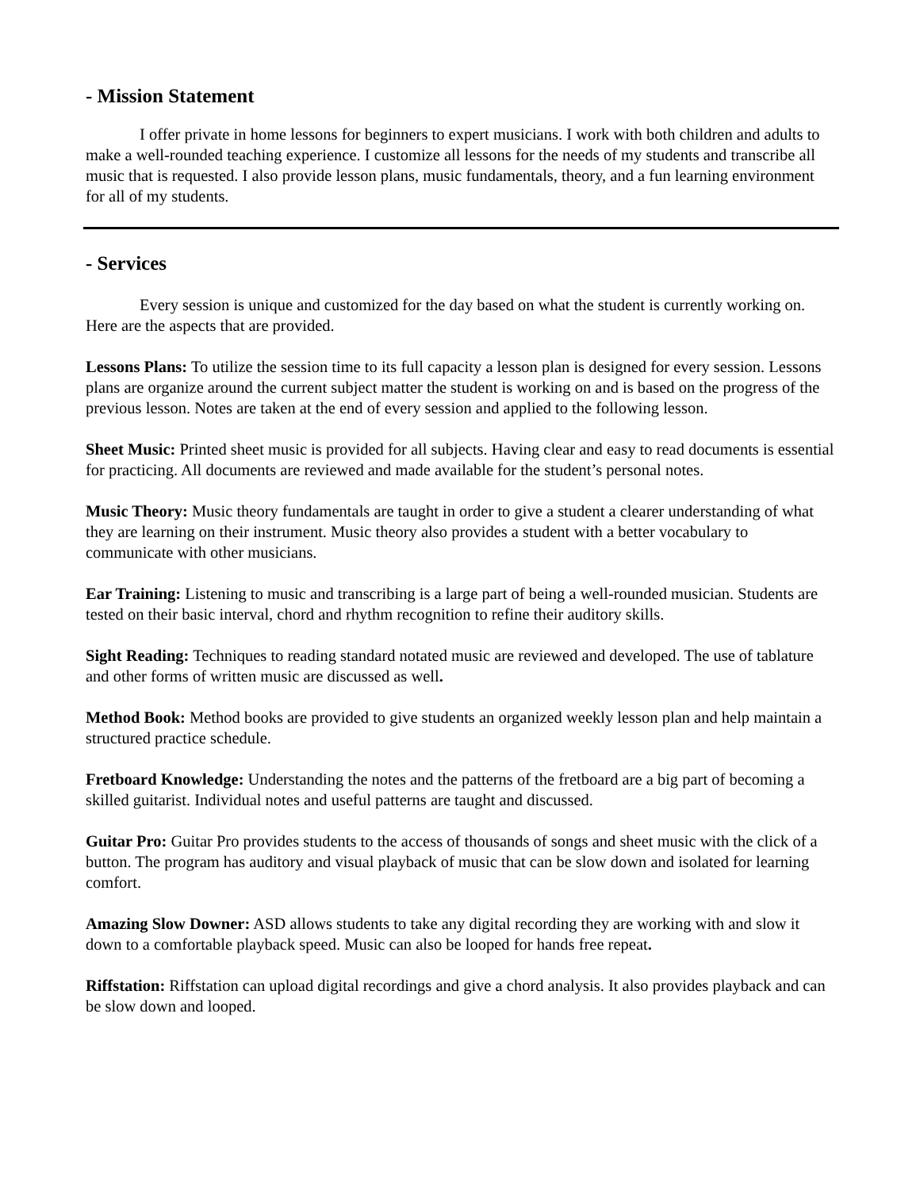- Mission Statement
I offer private in home lessons for beginners to expert musicians. I work with both children and adults to make a well-rounded teaching experience. I customize all lessons for the needs of my students and transcribe all music that is requested. I also provide lesson plans, music fundamentals, theory, and a fun learning environment for all of my students.
- Services
Every session is unique and customized for the day based on what the student is currently working on. Here are the aspects that are provided.
Lessons Plans: To utilize the session time to its full capacity a lesson plan is designed for every session. Lessons plans are organize around the current subject matter the student is working on and is based on the progress of the previous lesson. Notes are taken at the end of every session and applied to the following lesson.
Sheet Music: Printed sheet music is provided for all subjects. Having clear and easy to read documents is essential for practicing. All documents are reviewed and made available for the student’s personal notes.
Music Theory: Music theory fundamentals are taught in order to give a student a clearer understanding of what they are learning on their instrument. Music theory also provides a student with a better vocabulary to communicate with other musicians.
Ear Training: Listening to music and transcribing is a large part of being a well-rounded musician. Students are tested on their basic interval, chord and rhythm recognition to refine their auditory skills.
Sight Reading: Techniques to reading standard notated music are reviewed and developed. The use of tablature and other forms of written music are discussed as well.
Method Book: Method books are provided to give students an organized weekly lesson plan and help maintain a structured practice schedule.
Fretboard Knowledge: Understanding the notes and the patterns of the fretboard are a big part of becoming a skilled guitarist. Individual notes and useful patterns are taught and discussed.
Guitar Pro: Guitar Pro provides students to the access of thousands of songs and sheet music with the click of a button. The program has auditory and visual playback of music that can be slow down and isolated for learning comfort.
Amazing Slow Downer: ASD allows students to take any digital recording they are working with and slow it down to a comfortable playback speed. Music can also be looped for hands free repeat.
Riffstation: Riffstation can upload digital recordings and give a chord analysis. It also provides playback and can be slow down and looped.